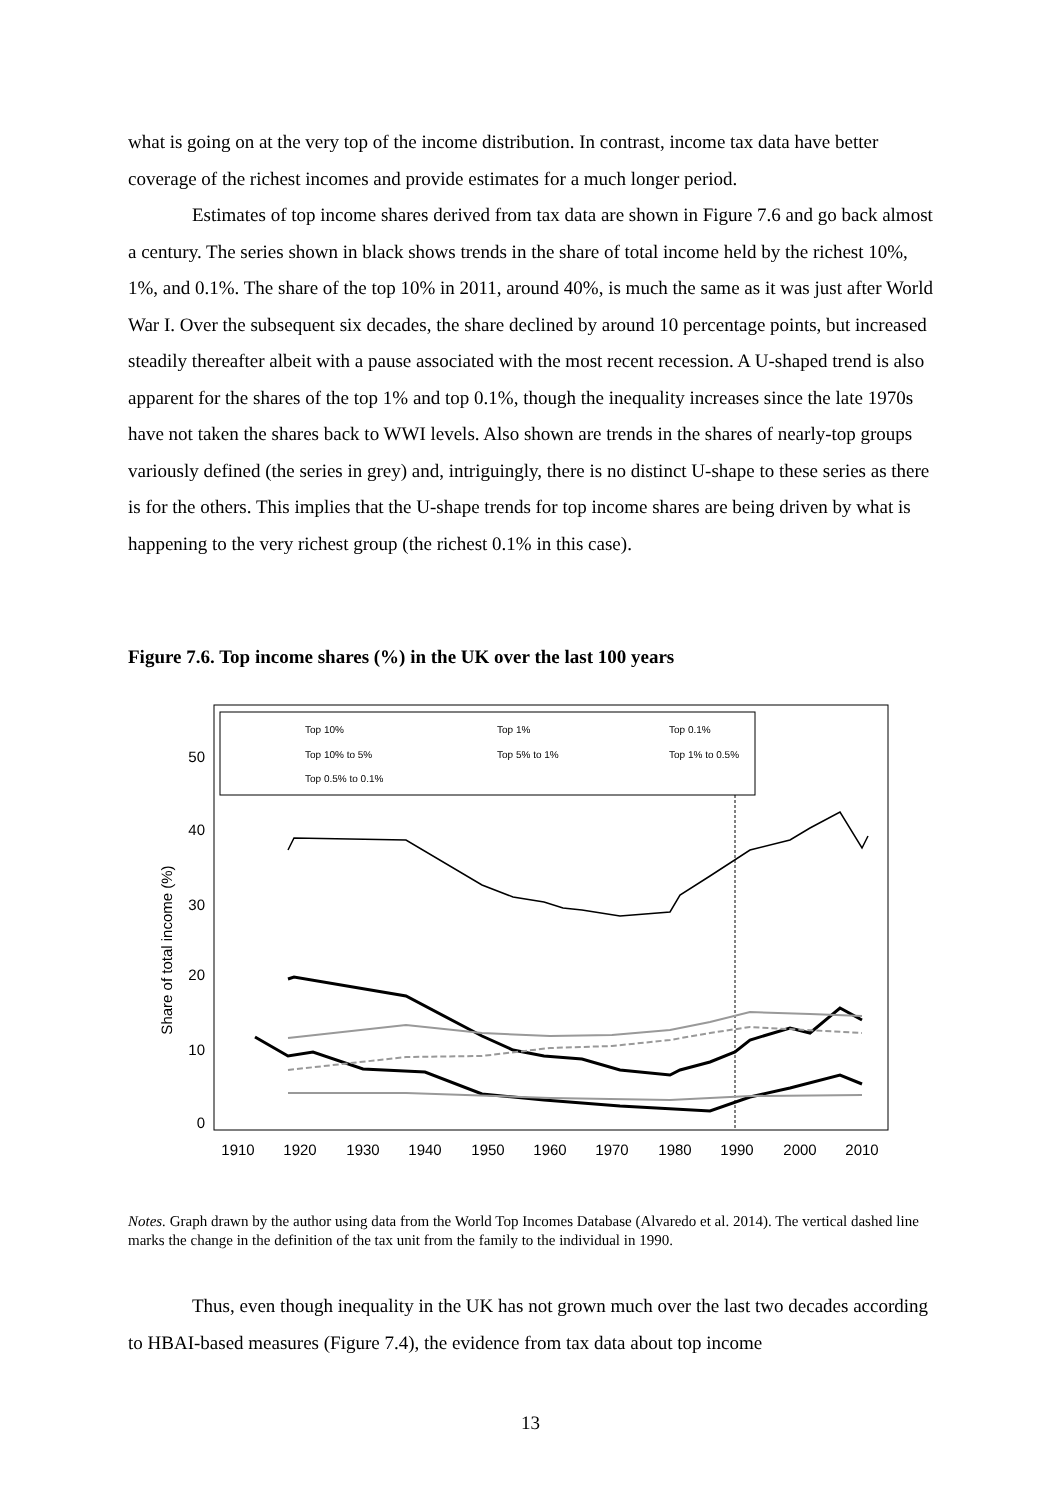what is going on at the very top of the income distribution. In contrast, income tax data have better coverage of the richest incomes and provide estimates for a much longer period.
Estimates of top income shares derived from tax data are shown in Figure 7.6 and go back almost a century. The series shown in black shows trends in the share of total income held by the richest 10%, 1%, and 0.1%. The share of the top 10% in 2011, around 40%, is much the same as it was just after World War I. Over the subsequent six decades, the share declined by around 10 percentage points, but increased steadily thereafter albeit with a pause associated with the most recent recession. A U-shaped trend is also apparent for the shares of the top 1% and top 0.1%, though the inequality increases since the late 1970s have not taken the shares back to WWI levels. Also shown are trends in the shares of nearly-top groups variously defined (the series in grey) and, intriguingly, there is no distinct U-shape to these series as there is for the others. This implies that the U-shape trends for top income shares are being driven by what is happening to the very richest group (the richest 0.1% in this case).
Figure 7.6. Top income shares (%) in the UK over the last 100 years
50
40
30
20
10
0
Share of total income (%)
1910
1920
1930
1940
1950
1960
1970
1980
1990
2000
2010
Top 10%
Top 1%
Top 0.1%
Top 10% to 5%
Top 5% to 1%
Top 1% to 0.5%
Top 0.5% to 0.1%
Notes. Graph drawn by the author using data from the World Top Incomes Database (Alvaredo et al. 2014). The vertical dashed line marks the change in the definition of the tax unit from the family to the individual in 1990.
Thus, even though inequality in the UK has not grown much over the last two decades according to HBAI-based measures (Figure 7.4), the evidence from tax data about top income
13